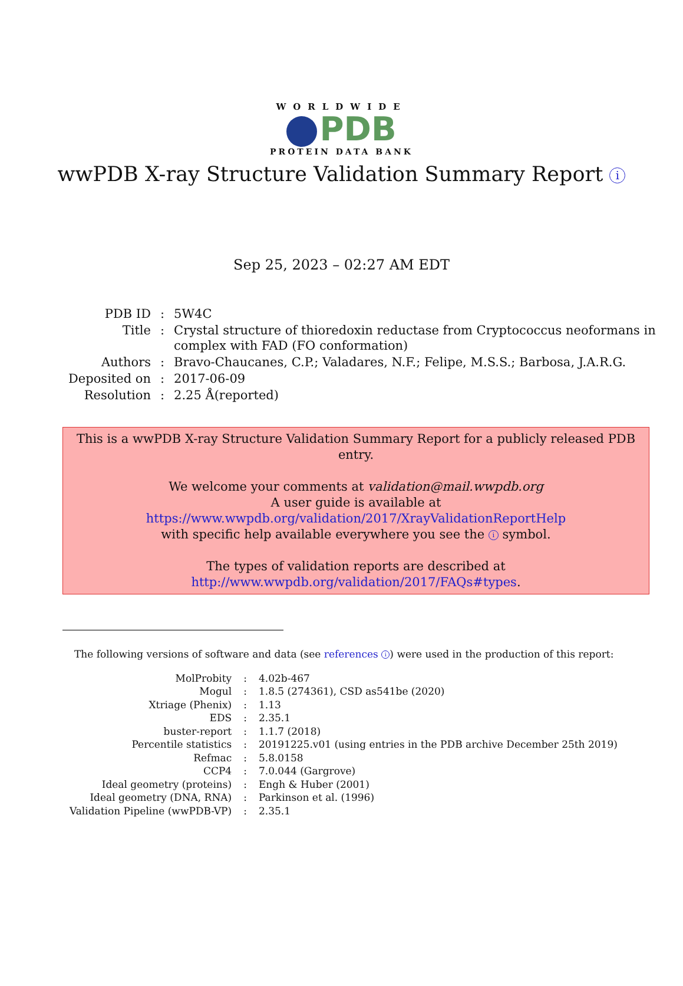WORLDWIDE
PDB
PROTEIN DATA BANK
wwPDB X-ray Structure Validation Summary Report i
Sep 25, 2023 – 02:27 AM EDT
| PDB ID | : | 5W4C |
| Title | : | Crystal structure of thioredoxin reductase from Cryptococcus neoformans in complex with FAD (FO conformation) |
| Authors | : | Bravo-Chaucanes, C.P.; Valadares, N.F.; Felipe, M.S.S.; Barbosa, J.A.R.G. |
| Deposited on | : | 2017-06-09 |
| Resolution | : | 2.25 Å(reported) |
This is a wwPDB X-ray Structure Validation Summary Report for a publicly released PDB entry.
We welcome your comments at validation@mail.wwpdb.org
A user guide is available at
https://www.wwpdb.org/validation/2017/XrayValidationReportHelp
with specific help available everywhere you see the i symbol.
The types of validation reports are described at
http://www.wwpdb.org/validation/2017/FAQs#types.
The following versions of software and data (see references i) were used in the production of this report:
| MolProbity | : | 4.02b-467 |
| Mogul | : | 1.8.5 (274361), CSD as541be (2020) |
| Xtriage (Phenix) | : | 1.13 |
| EDS | : | 2.35.1 |
| buster-report | : | 1.1.7 (2018) |
| Percentile statistics | : | 20191225.v01 (using entries in the PDB archive December 25th 2019) |
| Refmac | : | 5.8.0158 |
| CCP4 | : | 7.0.044 (Gargrove) |
| Ideal geometry (proteins) | : | Engh & Huber (2001) |
| Ideal geometry (DNA, RNA) | : | Parkinson et al. (1996) |
| Validation Pipeline (wwPDB-VP) | : | 2.35.1 |